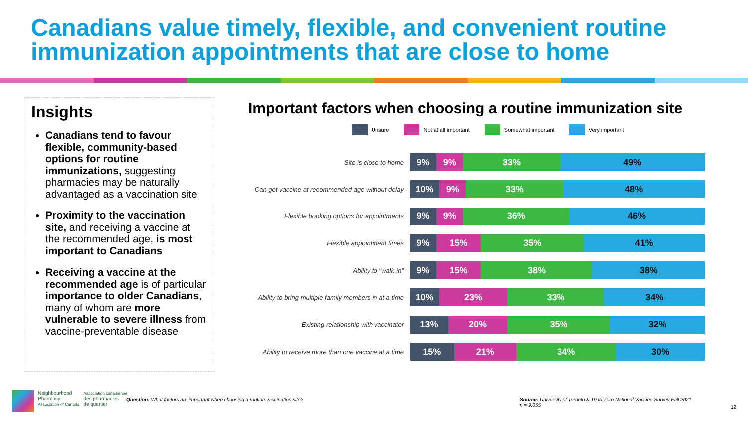Canadians value timely, flexible, and convenient routine immunization appointments that are close to home
Insights
Canadians tend to favour flexible, community-based options for routine immunizations, suggesting pharmacies may be naturally advantaged as a vaccination site
Proximity to the vaccination site, and receiving a vaccine at the recommended age, is most important to Canadians
Receiving a vaccine at the recommended age is of particular importance to older Canadians, many of whom are more vulnerable to severe illness from vaccine-preventable disease
Important factors when choosing a routine immunization site
Unsure Not at all important Somewhat important Very important
Site is close to home
9% 9% 33% 49%
Can get vaccine at recommended age without delay
10% 9% 33% 48%
Flexible booking options for appointments
9% 9% 36% 46%
Flexible appointment times
9% 15% 35% 41%
Ability to "walk-in"
9% 15% 38% 38%
Ability to bring multiple family members in at a time
10% 23% 33% 34%
Existing relationship with vaccinator
13% 20% 35% 32%
Ability to receive more than one vaccine at a time
15% 21% 34% 30%
Neighbourhood
Pharmacy
Association of Canada
Association canadienne
des pharmacies
de quartier
Question: What factors are important when choosing a routine vaccination site?
Source: University of Toronto & 19 to Zero National Vaccine Survey Fall 2021
n = 9,055
12